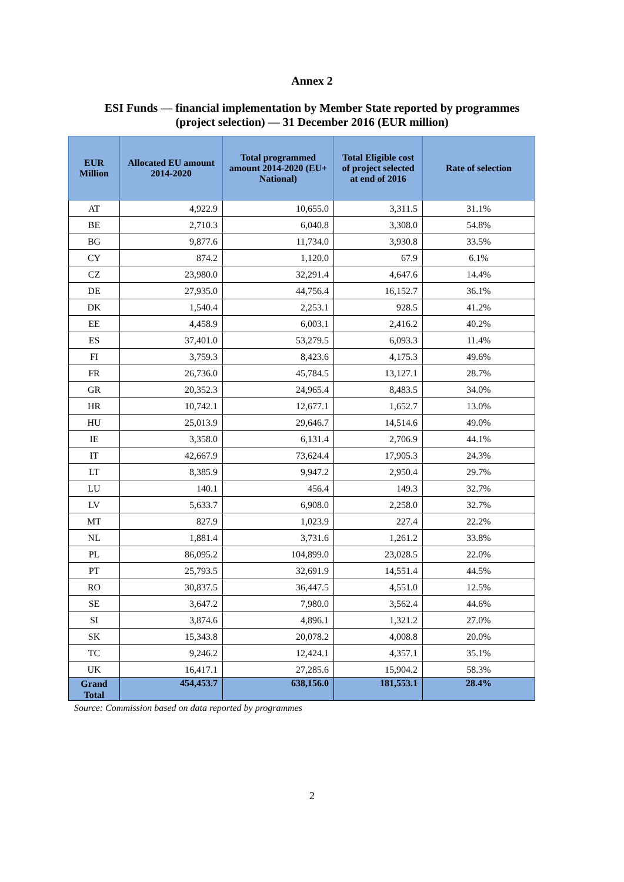Annex 2
ESI Funds — financial implementation by Member State reported by programmes
(project selection) — 31 December 2016 (EUR million)
| EUR Million | Allocated EU amount 2014-2020 | Total programmed amount 2014-2020 (EU+ National) | Total Eligible cost of project selected at end of 2016 | Rate of selection |
| --- | --- | --- | --- | --- |
| AT | 4,922.9 | 10,655.0 | 3,311.5 | 31.1% |
| BE | 2,710.3 | 6,040.8 | 3,308.0 | 54.8% |
| BG | 9,877.6 | 11,734.0 | 3,930.8 | 33.5% |
| CY | 874.2 | 1,120.0 | 67.9 | 6.1% |
| CZ | 23,980.0 | 32,291.4 | 4,647.6 | 14.4% |
| DE | 27,935.0 | 44,756.4 | 16,152.7 | 36.1% |
| DK | 1,540.4 | 2,253.1 | 928.5 | 41.2% |
| EE | 4,458.9 | 6,003.1 | 2,416.2 | 40.2% |
| ES | 37,401.0 | 53,279.5 | 6,093.3 | 11.4% |
| FI | 3,759.3 | 8,423.6 | 4,175.3 | 49.6% |
| FR | 26,736.0 | 45,784.5 | 13,127.1 | 28.7% |
| GR | 20,352.3 | 24,965.4 | 8,483.5 | 34.0% |
| HR | 10,742.1 | 12,677.1 | 1,652.7 | 13.0% |
| HU | 25,013.9 | 29,646.7 | 14,514.6 | 49.0% |
| IE | 3,358.0 | 6,131.4 | 2,706.9 | 44.1% |
| IT | 42,667.9 | 73,624.4 | 17,905.3 | 24.3% |
| LT | 8,385.9 | 9,947.2 | 2,950.4 | 29.7% |
| LU | 140.1 | 456.4 | 149.3 | 32.7% |
| LV | 5,633.7 | 6,908.0 | 2,258.0 | 32.7% |
| MT | 827.9 | 1,023.9 | 227.4 | 22.2% |
| NL | 1,881.4 | 3,731.6 | 1,261.2 | 33.8% |
| PL | 86,095.2 | 104,899.0 | 23,028.5 | 22.0% |
| PT | 25,793.5 | 32,691.9 | 14,551.4 | 44.5% |
| RO | 30,837.5 | 36,447.5 | 4,551.0 | 12.5% |
| SE | 3,647.2 | 7,980.0 | 3,562.4 | 44.6% |
| SI | 3,874.6 | 4,896.1 | 1,321.2 | 27.0% |
| SK | 15,343.8 | 20,078.2 | 4,008.8 | 20.0% |
| TC | 9,246.2 | 12,424.1 | 4,357.1 | 35.1% |
| UK | 16,417.1 | 27,285.6 | 15,904.2 | 58.3% |
| Grand Total | 454,453.7 | 638,156.0 | 181,553.1 | 28.4% |
Source: Commission based on data reported by programmes
2